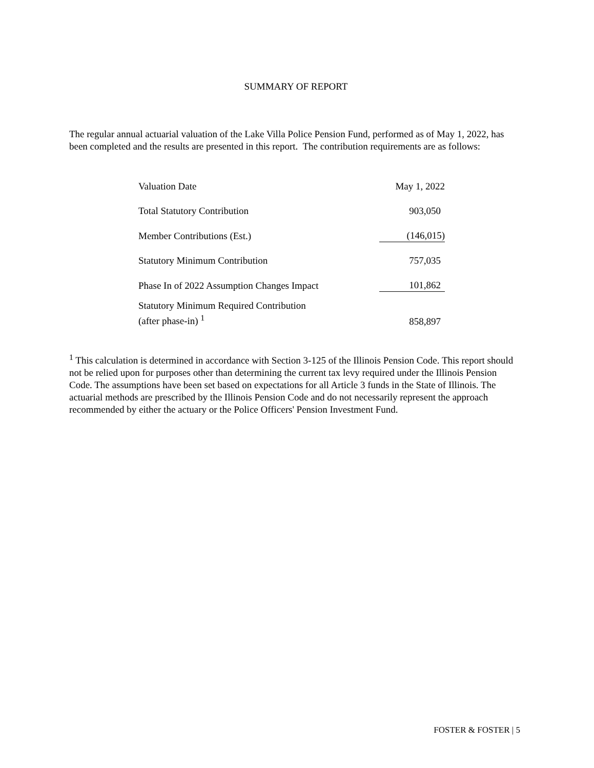SUMMARY OF REPORT
The regular annual actuarial valuation of the Lake Villa Police Pension Fund, performed as of May 1, 2022, has been completed and the results are presented in this report. The contribution requirements are as follows:
| Valuation Date | May 1, 2022 |
| Total Statutory Contribution | 903,050 |
| Member Contributions (Est.) | (146,015) |
| Statutory Minimum Contribution | 757,035 |
| Phase In of 2022 Assumption Changes Impact | 101,862 |
| Statutory Minimum Required Contribution (after phase-in) <sup>1</sup> | 858,897 |
<sup>1</sup> This calculation is determined in accordance with Section 3-125 of the Illinois Pension Code. This report should not be relied upon for purposes other than determining the current tax levy required under the Illinois Pension Code. The assumptions have been set based on expectations for all Article 3 funds in the State of Illinois. The actuarial methods are prescribed by the Illinois Pension Code and do not necessarily represent the approach recommended by either the actuary or the Police Officers' Pension Investment Fund.
FOSTER & FOSTER | 5